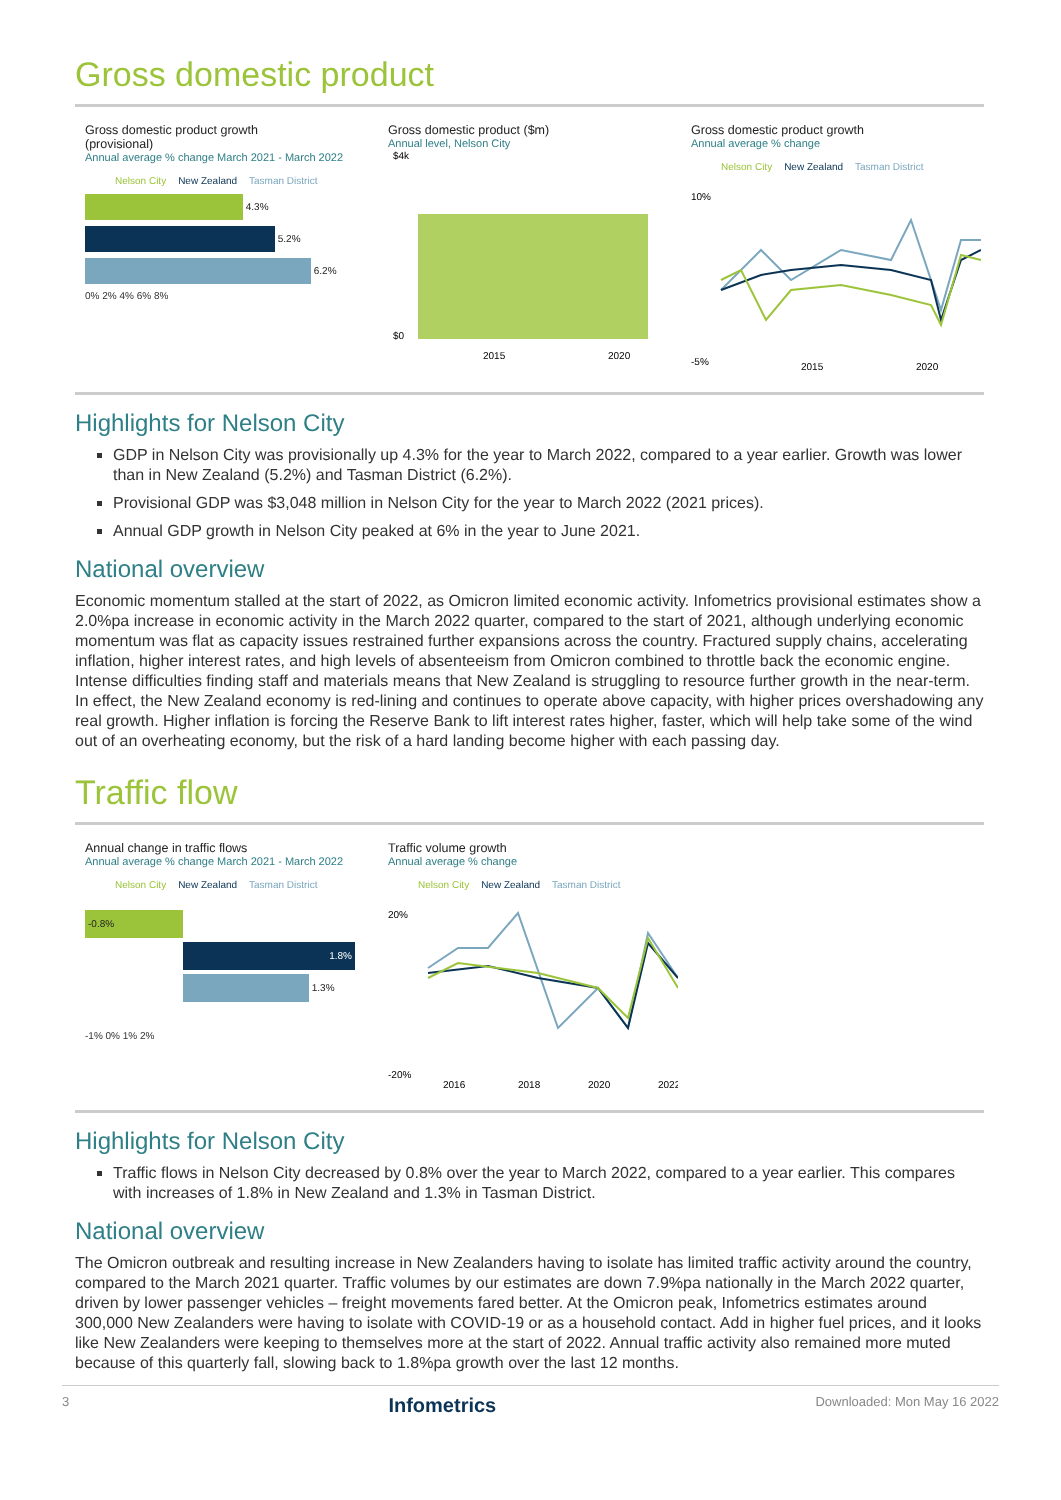Gross domestic product
Gross domestic product growth
(provisional)
Annual average % change March 2021 - March 2022
Nelson City New Zealand Tasman District
4.3%
5.2%
6.2%
0% 2% 4% 6% 8%
Gross domestic product ($m)
Annual level, Nelson City
$4k
$0
2015
2020
Gross domestic product growth
Annual average % change
Nelson City New Zealand Tasman District
10%
-5%
2015
2020
Highlights for Nelson City
GDP in Nelson City was provisionally up 4.3% for the year to March 2022, compared to a year earlier. Growth was lower than in New Zealand (5.2%) and Tasman District (6.2%).
Provisional GDP was $3,048 million in Nelson City for the year to March 2022 (2021 prices).
Annual GDP growth in Nelson City peaked at 6% in the year to June 2021.
National overview
Economic momentum stalled at the start of 2022, as Omicron limited economic activity. Infometrics provisional estimates show a 2.0%pa increase in economic activity in the March 2022 quarter, compared to the start of 2021, although underlying economic momentum was flat as capacity issues restrained further expansions across the country. Fractured supply chains, accelerating inflation, higher interest rates, and high levels of absenteeism from Omicron combined to throttle back the economic engine. Intense difficulties finding staff and materials means that New Zealand is struggling to resource further growth in the near-term. In effect, the New Zealand economy is red-lining and continues to operate above capacity, with higher prices overshadowing any real growth. Higher inflation is forcing the Reserve Bank to lift interest rates higher, faster, which will help take some of the wind out of an overheating economy, but the risk of a hard landing become higher with each passing day.
Traffic flow
Annual change in traffic flows
Annual average % change March 2021 - March 2022
Nelson City New Zealand Tasman District
-0.8%
1.8%
1.3%
-1% 0% 1% 2%
Traffic volume growth
Annual average % change
Nelson City New Zealand Tasman District
20%
-20%
2016
2018
2020
2022
Highlights for Nelson City
Traffic flows in Nelson City decreased by 0.8% over the year to March 2022, compared to a year earlier. This compares with increases of 1.8% in New Zealand and 1.3% in Tasman District.
National overview
The Omicron outbreak and resulting increase in New Zealanders having to isolate has limited traffic activity around the country, compared to the March 2021 quarter. Traffic volumes by our estimates are down 7.9%pa nationally in the March 2022 quarter, driven by lower passenger vehicles – freight movements fared better. At the Omicron peak, Infometrics estimates around 300,000 New Zealanders were having to isolate with COVID-19 or as a household contact. Add in higher fuel prices, and it looks like New Zealanders were keeping to themselves more at the start of 2022. Annual traffic activity also remained more muted because of this quarterly fall, slowing back to 1.8%pa growth over the last 12 months.
3 Infometrics Downloaded: Mon May 16 2022